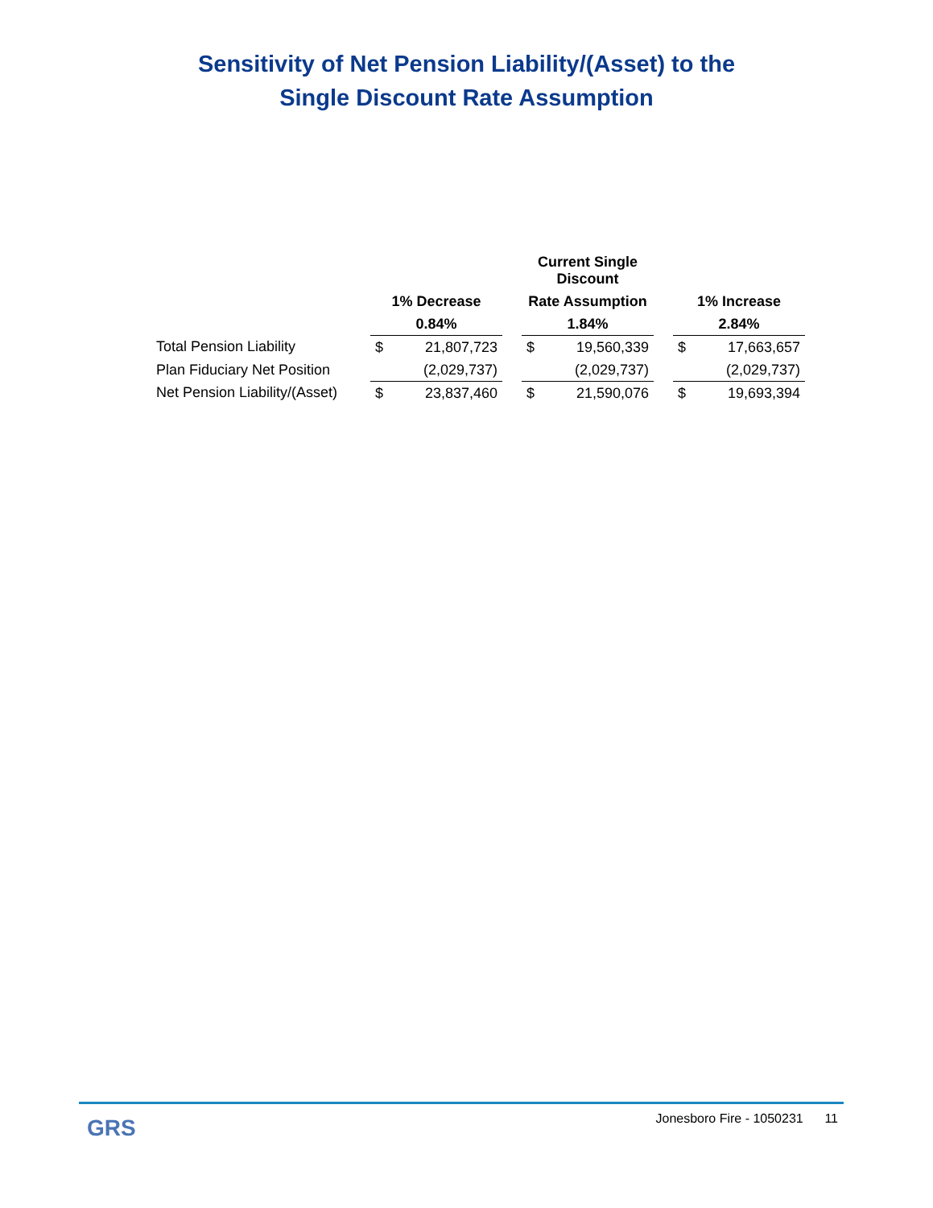Sensitivity of Net Pension Liability/(Asset) to the
Single Discount Rate Assumption
| | | | | Current Single Discount | | | | |
| --- | --- | --- | --- | --- | --- | --- | --- | --- |
| | 1% Decrease | | | Rate Assumption | | | 1% Increase | |
| | 0.84% | | | 1.84% | | | 2.84% | |
| Total Pension Liability | $ | 21,807,723 | | $ | 19,560,339 | | $ | 17,663,657 |
| Plan Fiduciary Net Position | | (2,029,737) | | | (2,029,737) | | | (2,029,737) |
| Net Pension Liability/(Asset) | $ | 23,837,460 | | $ | 21,590,076 | | $ | 19,693,394 |
GRS
Jonesboro Fire - 1050231 11